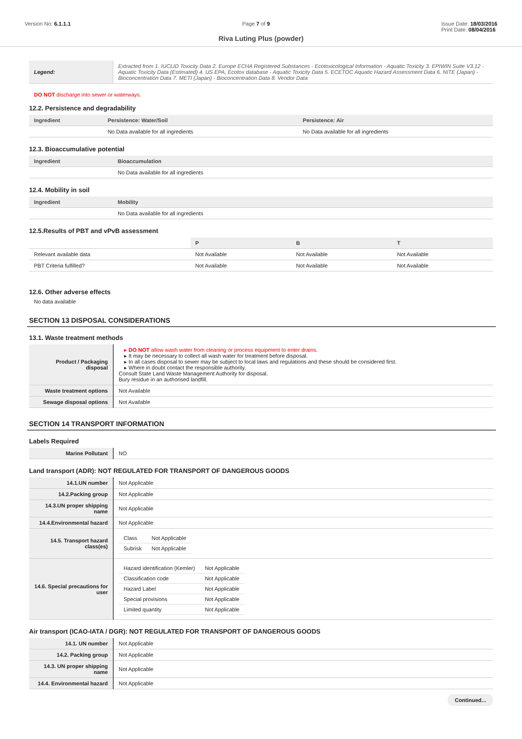Version No: 6.1.1.1 Page 7 of 9 Issue Date: 18/03/2016
Print Date: 08/04/2016
Riva Luting Plus (powder)
| Legend: | Extracted from 1. IUCLID Toxicity Data 2. Europe ECHA Registered Substances - Ecotoxicological Information - Aquatic Toxicity 3. EPIWIN Suite V3.12 - Aquatic Toxicity Data (Estimated) 4. US EPA, Ecotox database - Aquatic Toxicity Data 5. ECETOC Aquatic Hazard Assessment Data 6. NITE (Japan) - Bioconcentration Data 7. METI (Japan) - Bioconcentration Data 8. Vendor Data |
DO NOT discharge into sewer or waterways.
12.2. Persistence and degradability
| Ingredient | Persistence: Water/Soil | Persistence: Air |
| --- | --- | --- |
| | No Data available for all ingredients | No Data available for all ingredients |
12.3. Bioaccumulative potential
| Ingredient | Bioaccumulation |
| --- | --- |
| | No Data available for all ingredients |
12.4. Mobility in soil
| Ingredient | Mobility |
| --- | --- |
| | No Data available for all ingredients |
12.5.Results of PBT and vPvB assessment
| | P | B | T |
| --- | --- | --- | --- |
| Relevant available data | Not Available | Not Available | Not Available |
| PBT Criteria fulfilled? | Not Available | Not Available | Not Available |
12.6. Other adverse effects
No data available
SECTION 13 DISPOSAL CONSIDERATIONS
13.1. Waste treatment methods
| Product / Packaging disposal | DO NOT allow wash water from cleaning or process equipment to enter drains. It may be necessary to collect all wash water for treatment before disposal. In all cases disposal to sewer may be subject to local laws and regulations and these should be considered first. Where in doubt contact the responsible authority. Consult State Land Waste Management Authority for disposal. Bury residue in an authorised landfill. |
| Waste treatment options | Not Available |
| Sewage disposal options | Not Available |
SECTION 14 TRANSPORT INFORMATION
Labels Required
| Marine Pollutant | NO |
Land transport (ADR): NOT REGULATED FOR TRANSPORT OF DANGEROUS GOODS
| 14.1.UN number | Not Applicable |
| 14.2.Packing group | Not Applicable |
| 14.3.UN proper shipping name | Not Applicable |
| 14.4.Environmental hazard | Not Applicable |
| 14.5. Transport hazard class(es) | / Class / Not Applicable / / Subrisk / Not Applicable / |
| 14.6. Special precautions for user | / Hazard identification (Kemler) / Not Applicable / / Classification code / Not Applicable / / Hazard Label / Not Applicable / / Special provisions / Not Applicable / / Limited quantity / Not Applicable / |
Air transport (ICAO-IATA / DGR): NOT REGULATED FOR TRANSPORT OF DANGEROUS GOODS
| 14.1. UN number | Not Applicable |
| 14.2. Packing group | Not Applicable |
| 14.3. UN proper shipping name | Not Applicable |
| 14.4. Environmental hazard | Not Applicable |
Continued...